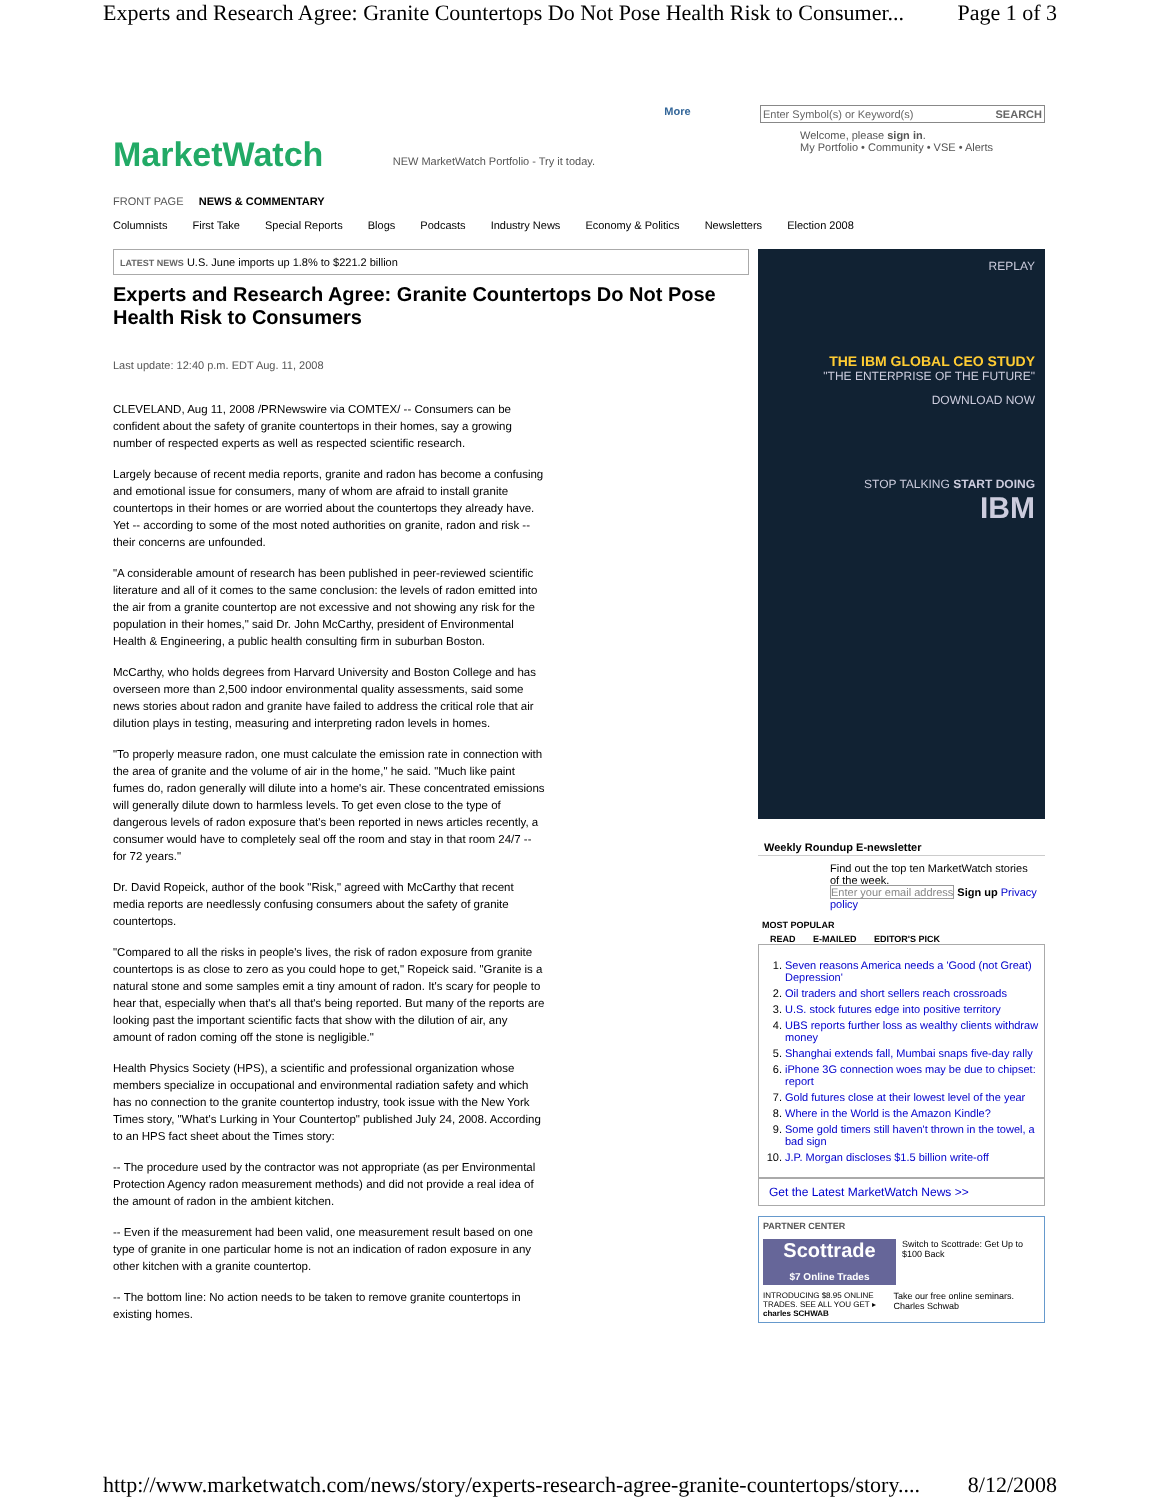Experts and Research Agree: Granite Countertops Do Not Pose Health Risk to Consumer... Page 1 of 3
MarketWatch
NEW MarketWatch Portfolio - Try it today.
More Enter Symbol(s) or Keyword(s) SEARCH
Welcome, please sign in.
My Portfolio • Community • VSE • Alerts
FRONT PAGE NEWS & COMMENTARY
Columnists First Take Special Reports Blogs Podcasts Industry News Economy & Politics Newsletters Election 2008
LATEST NEWS U.S. June imports up 1.8% to $221.2 billion
Experts and Research Agree: Granite Countertops Do Not Pose Health Risk to Consumers
Last update: 12:40 p.m. EDT Aug. 11, 2008
CLEVELAND, Aug 11, 2008 /PRNewswire via COMTEX/ -- Consumers can be confident about the safety of granite countertops in their homes, say a growing number of respected experts as well as respected scientific research.
Largely because of recent media reports, granite and radon has become a confusing and emotional issue for consumers, many of whom are afraid to install granite countertops in their homes or are worried about the countertops they already have. Yet -- according to some of the most noted authorities on granite, radon and risk -- their concerns are unfounded.
"A considerable amount of research has been published in peer-reviewed scientific literature and all of it comes to the same conclusion: the levels of radon emitted into the air from a granite countertop are not excessive and not showing any risk for the population in their homes," said Dr. John McCarthy, president of Environmental Health & Engineering, a public health consulting firm in suburban Boston.
McCarthy, who holds degrees from Harvard University and Boston College and has overseen more than 2,500 indoor environmental quality assessments, said some news stories about radon and granite have failed to address the critical role that air dilution plays in testing, measuring and interpreting radon levels in homes.
"To properly measure radon, one must calculate the emission rate in connection with the area of granite and the volume of air in the home," he said. "Much like paint fumes do, radon generally will dilute into a home's air. These concentrated emissions will generally dilute down to harmless levels. To get even close to the type of dangerous levels of radon exposure that's been reported in news articles recently, a consumer would have to completely seal off the room and stay in that room 24/7 -- for 72 years."
Dr. David Ropeick, author of the book "Risk," agreed with McCarthy that recent media reports are needlessly confusing consumers about the safety of granite countertops.
"Compared to all the risks in people's lives, the risk of radon exposure from granite countertops is as close to zero as you could hope to get," Ropeick said. "Granite is a natural stone and some samples emit a tiny amount of radon. It's scary for people to hear that, especially when that's all that's being reported. But many of the reports are looking past the important scientific facts that show with the dilution of air, any amount of radon coming off the stone is negligible."
Health Physics Society (HPS), a scientific and professional organization whose members specialize in occupational and environmental radiation safety and which has no connection to the granite countertop industry, took issue with the New York Times story, "What's Lurking in Your Countertop" published July 24, 2008. According to an HPS fact sheet about the Times story:
-- The procedure used by the contractor was not appropriate (as per Environmental Protection Agency radon measurement methods) and did not provide a real idea of the amount of radon in the ambient kitchen.
-- Even if the measurement had been valid, one measurement result based on one type of granite in one particular home is not an indication of radon exposure in any other kitchen with a granite countertop.
-- The bottom line: No action needs to be taken to remove granite countertops in existing homes.
REPLAY
THE IBM GLOBAL CEO STUDY
"THE ENTERPRISE OF THE FUTURE"
DOWNLOAD NOW
STOP TALKING START DOING
IBM
Weekly Roundup E-newsletter
Find out the top ten MarketWatch stories of the week.
Enter your email address Sign up Privacy policy
MOST POPULAR
READ E-MAILED EDITOR'S PICK
1. Seven reasons America needs a 'Good (not Great) Depression'
2. Oil traders and short sellers reach crossroads
3. U.S. stock futures edge into positive territory
4. UBS reports further loss as wealthy clients withdraw money
5. Shanghai extends fall, Mumbai snaps five-day rally
6. iPhone 3G connection woes may be due to chipset: report
7. Gold futures close at their lowest level of the year
8. Where in the World is the Amazon Kindle?
9. Some gold timers still haven't thrown in the towel, a bad sign
10. J.P. Morgan discloses $1.5 billion write-off
Get the Latest MarketWatch News >>
PARTNER CENTER
Scottrade
$7 Online Trades
Switch to Scottrade: Get Up to $100 Back
INTRODUCING $8.95 ONLINE TRADES. SEE ALL YOU GET ▸ charles SCHWAB
Take our free online seminars. Charles Schwab
http://www.marketwatch.com/news/story/experts-research-agree-granite-countertops/story.... 8/12/2008